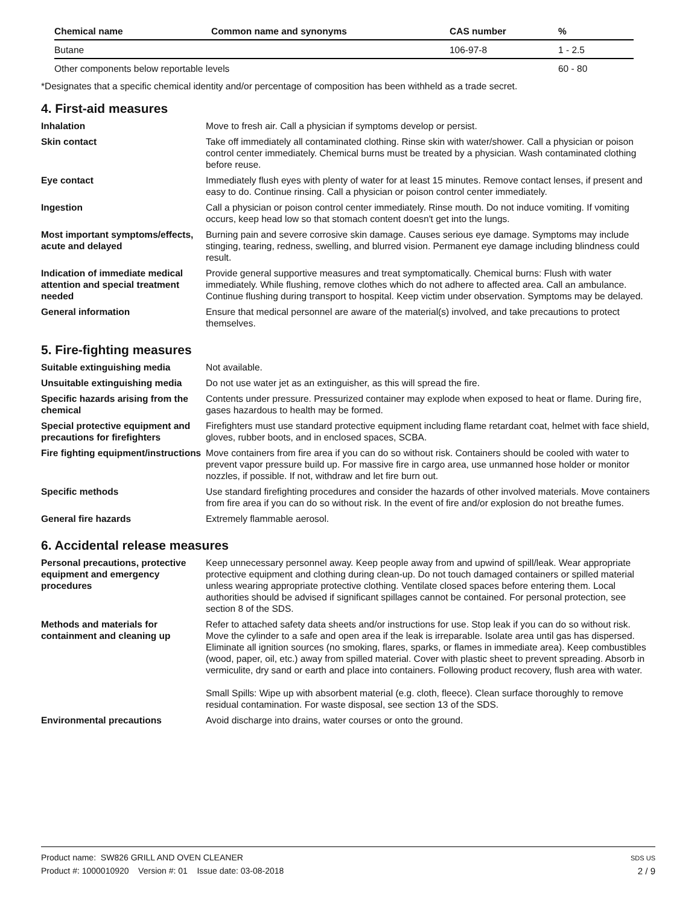| Chemical name | Common name and synonyms | CAS number | % |
| --- | --- | --- | --- |
| Butane | | 106-97-8 | 1 - 2.5 |
| Other components below reportable levels | | | 60 - 80 |
*Designates that a specific chemical identity and/or percentage of composition has been withheld as a trade secret.
4. First-aid measures
| Inhalation | Move to fresh air. Call a physician if symptoms develop or persist. |
| Skin contact | Take off immediately all contaminated clothing. Rinse skin with water/shower. Call a physician or poison control center immediately. Chemical burns must be treated by a physician. Wash contaminated clothing before reuse. |
| Eye contact | Immediately flush eyes with plenty of water for at least 15 minutes. Remove contact lenses, if present and easy to do. Continue rinsing. Call a physician or poison control center immediately. |
| Ingestion | Call a physician or poison control center immediately. Rinse mouth. Do not induce vomiting. If vomiting occurs, keep head low so that stomach content doesn't get into the lungs. |
| Most important symptoms/effects, acute and delayed | Burning pain and severe corrosive skin damage. Causes serious eye damage. Symptoms may include stinging, tearing, redness, swelling, and blurred vision. Permanent eye damage including blindness could result. |
| Indication of immediate medical attention and special treatment needed | Provide general supportive measures and treat symptomatically. Chemical burns: Flush with water immediately. While flushing, remove clothes which do not adhere to affected area. Call an ambulance. Continue flushing during transport to hospital. Keep victim under observation. Symptoms may be delayed. |
| General information | Ensure that medical personnel are aware of the material(s) involved, and take precautions to protect themselves. |
5. Fire-fighting measures
| Suitable extinguishing media | Not available. |
| Unsuitable extinguishing media | Do not use water jet as an extinguisher, as this will spread the fire. |
| Specific hazards arising from the chemical | Contents under pressure. Pressurized container may explode when exposed to heat or flame. During fire, gases hazardous to health may be formed. |
| Special protective equipment and precautions for firefighters | Firefighters must use standard protective equipment including flame retardant coat, helmet with face shield, gloves, rubber boots, and in enclosed spaces, SCBA. |
| Fire fighting equipment/instructions | Move containers from fire area if you can do so without risk. Containers should be cooled with water to prevent vapor pressure build up. For massive fire in cargo area, use unmanned hose holder or monitor nozzles, if possible. If not, withdraw and let fire burn out. |
| Specific methods | Use standard firefighting procedures and consider the hazards of other involved materials. Move containers from fire area if you can do so without risk. In the event of fire and/or explosion do not breathe fumes. |
| General fire hazards | Extremely flammable aerosol. |
6. Accidental release measures
| Personal precautions, protective equipment and emergency procedures | Keep unnecessary personnel away. Keep people away from and upwind of spill/leak. Wear appropriate protective equipment and clothing during clean-up. Do not touch damaged containers or spilled material unless wearing appropriate protective clothing. Ventilate closed spaces before entering them. Local authorities should be advised if significant spillages cannot be contained. For personal protection, see section 8 of the SDS. |
| Methods and materials for containment and cleaning up | Refer to attached safety data sheets and/or instructions for use. Stop leak if you can do so without risk. Move the cylinder to a safe and open area if the leak is irreparable. Isolate area until gas has dispersed. Eliminate all ignition sources (no smoking, flares, sparks, or flames in immediate area). Keep combustibles (wood, paper, oil, etc.) away from spilled material. Cover with plastic sheet to prevent spreading. Absorb in vermiculite, dry sand or earth and place into containers. Following product recovery, flush area with water. Small Spills: Wipe up with absorbent material (e.g. cloth, fleece). Clean surface thoroughly to remove residual contamination. For waste disposal, see section 13 of the SDS. |
| Environmental precautions | Avoid discharge into drains, water courses or onto the ground. |
SDS US
2 / 9
Product name: SW826 GRILL AND OVEN CLEANER
Product #: 1000010920 Version #: 01 Issue date: 03-08-2018